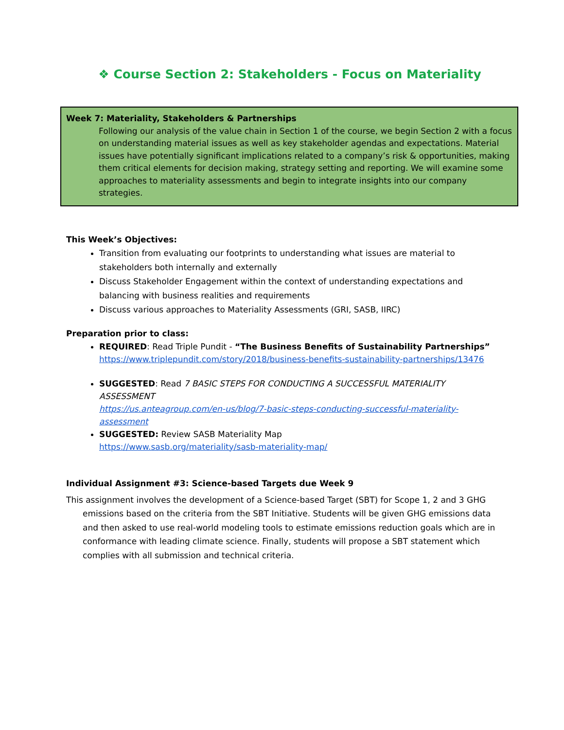❖ Course Section 2: Stakeholders - Focus on Materiality
Week 7: Materiality, Stakeholders & Partnerships
Following our analysis of the value chain in Section 1 of the course, we begin Section 2 with a focus on understanding material issues as well as key stakeholder agendas and expectations. Material issues have potentially significant implications related to a company’s risk & opportunities, making them critical elements for decision making, strategy setting and reporting. We will examine some approaches to materiality assessments and begin to integrate insights into our company strategies.
This Week’s Objectives:
Transition from evaluating our footprints to understanding what issues are material to stakeholders both internally and externally
Discuss Stakeholder Engagement within the context of understanding expectations and balancing with business realities and requirements
Discuss various approaches to Materiality Assessments (GRI, SASB, IIRC)
Preparation prior to class:
REQUIRED: Read Triple Pundit - “The Business Benefits of Sustainability Partnerships”
https://www.triplepundit.com/story/2018/business-benefits-sustainability-partnerships/13476
SUGGESTED: Read 7 BASIC STEPS FOR CONDUCTING A SUCCESSFUL MATERIALITY ASSESSMENT
https://us.anteagroup.com/en-us/blog/7-basic-steps-conducting-successful-materiality-assessment
SUGGESTED: Review SASB Materiality Map
https://www.sasb.org/materiality/sasb-materiality-map/
Individual Assignment #3: Science-based Targets due Week 9
This assignment involves the development of a Science-based Target (SBT) for Scope 1, 2 and 3 GHG emissions based on the criteria from the SBT Initiative. Students will be given GHG emissions data and then asked to use real-world modeling tools to estimate emissions reduction goals which are in conformance with leading climate science. Finally, students will propose a SBT statement which complies with all submission and technical criteria.